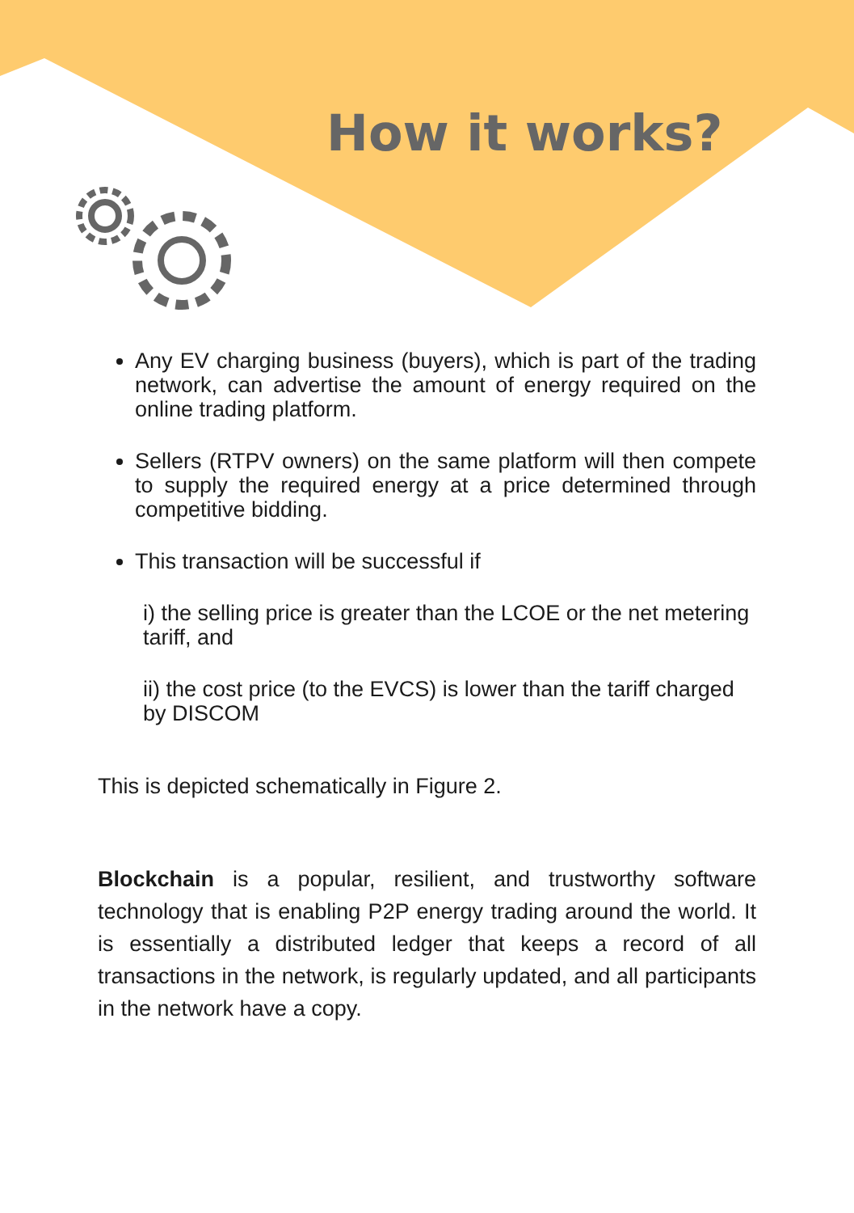How it works?
Any EV charging business (buyers), which is part of the trading network, can advertise the amount of energy required on the online trading platform.
Sellers (RTPV owners) on the same platform will then compete to supply the required energy at a price determined through competitive bidding.
This transaction will be successful if
i) the selling price is greater than the LCOE or the net metering tariff, and
ii) the cost price (to the EVCS) is lower than the tariff charged by DISCOM
This is depicted schematically in Figure 2.
Blockchain is a popular, resilient, and trustworthy software technology that is enabling P2P energy trading around the world. It is essentially a distributed ledger that keeps a record of all transactions in the network, is regularly updated, and all participants in the network have a copy.